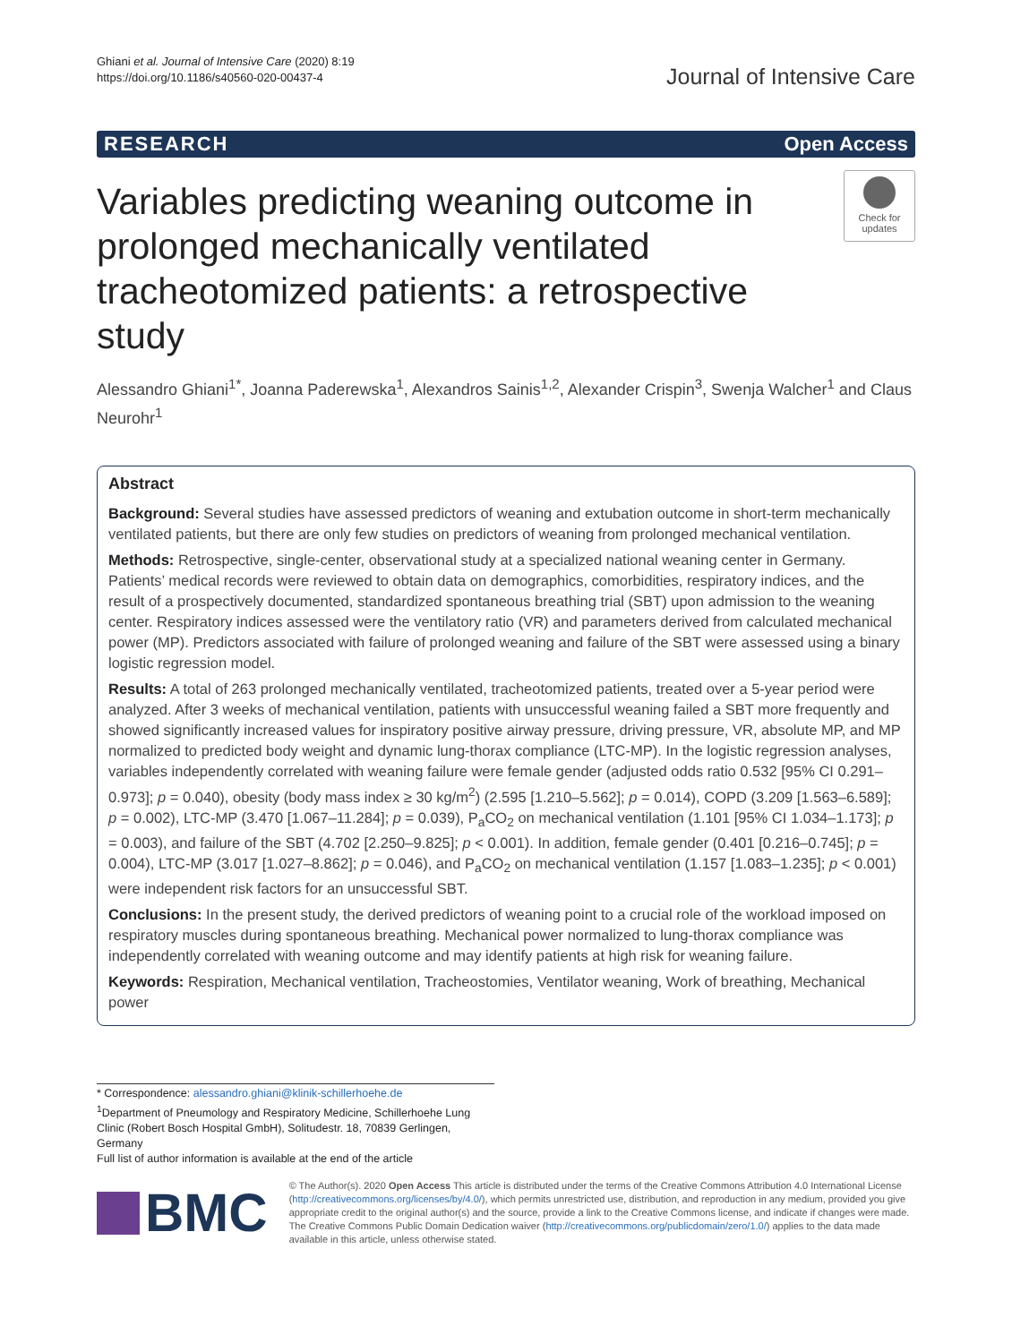Ghiani et al. Journal of Intensive Care (2020) 8:19
https://doi.org/10.1186/s40560-020-00437-4
Journal of Intensive Care
RESEARCH Open Access
Variables predicting weaning outcome in prolonged mechanically ventilated tracheotomized patients: a retrospective study
Check for updates
Alessandro Ghiani<sup>1*</sup>, Joanna Paderewska<sup>1</sup>, Alexandros Sainis<sup>1,2</sup>, Alexander Crispin<sup>3</sup>, Swenja Walcher<sup>1</sup> and Claus Neurohr<sup>1</sup>
Abstract
Background: Several studies have assessed predictors of weaning and extubation outcome in short-term mechanically ventilated patients, but there are only few studies on predictors of weaning from prolonged mechanical ventilation.
Methods: Retrospective, single-center, observational study at a specialized national weaning center in Germany. Patients’ medical records were reviewed to obtain data on demographics, comorbidities, respiratory indices, and the result of a prospectively documented, standardized spontaneous breathing trial (SBT) upon admission to the weaning center. Respiratory indices assessed were the ventilatory ratio (VR) and parameters derived from calculated mechanical power (MP). Predictors associated with failure of prolonged weaning and failure of the SBT were assessed using a binary logistic regression model.
Results: A total of 263 prolonged mechanically ventilated, tracheotomized patients, treated over a 5-year period were analyzed. After 3 weeks of mechanical ventilation, patients with unsuccessful weaning failed a SBT more frequently and showed significantly increased values for inspiratory positive airway pressure, driving pressure, VR, absolute MP, and MP normalized to predicted body weight and dynamic lung-thorax compliance (LTC-MP). In the logistic regression analyses, variables independently correlated with weaning failure were female gender (adjusted odds ratio 0.532 [95% CI 0.291–0.973]; p = 0.040), obesity (body mass index ≥ 30 kg/m<sup>2</sup>) (2.595 [1.210–5.562]; p = 0.014), COPD (3.209 [1.563–6.589]; p = 0.002), LTC-MP (3.470 [1.067–11.284]; p = 0.039), P<sub>a</sub>CO<sub>2</sub> on mechanical ventilation (1.101 [95% CI 1.034–1.173]; p = 0.003), and failure of the SBT (4.702 [2.250–9.825]; p < 0.001). In addition, female gender (0.401 [0.216–0.745]; p = 0.004), LTC-MP (3.017 [1.027–8.862]; p = 0.046), and P<sub>a</sub>CO<sub>2</sub> on mechanical ventilation (1.157 [1.083–1.235]; p < 0.001) were independent risk factors for an unsuccessful SBT.
Conclusions: In the present study, the derived predictors of weaning point to a crucial role of the workload imposed on respiratory muscles during spontaneous breathing. Mechanical power normalized to lung-thorax compliance was independently correlated with weaning outcome and may identify patients at high risk for weaning failure.
Keywords: Respiration, Mechanical ventilation, Tracheostomies, Ventilator weaning, Work of breathing, Mechanical power
* Correspondence: alessandro.ghiani@klinik-schillerhoehe.de
<sup>1</sup> Department of Pneumology and Respiratory Medicine, Schillerhoehe Lung Clinic (Robert Bosch Hospital GmbH), Solitudestr. 18, 70839 Gerlingen, Germany
Full list of author information is available at the end of the article
BMC
© The Author(s). 2020 Open Access This article is distributed under the terms of the Creative Commons Attribution 4.0 International License (http://creativecommons.org/licenses/by/4.0/), which permits unrestricted use, distribution, and reproduction in any medium, provided you give appropriate credit to the original author(s) and the source, provide a link to the Creative Commons license, and indicate if changes were made. The Creative Commons Public Domain Dedication waiver (http://creativecommons.org/publicdomain/zero/1.0/) applies to the data made available in this article, unless otherwise stated.